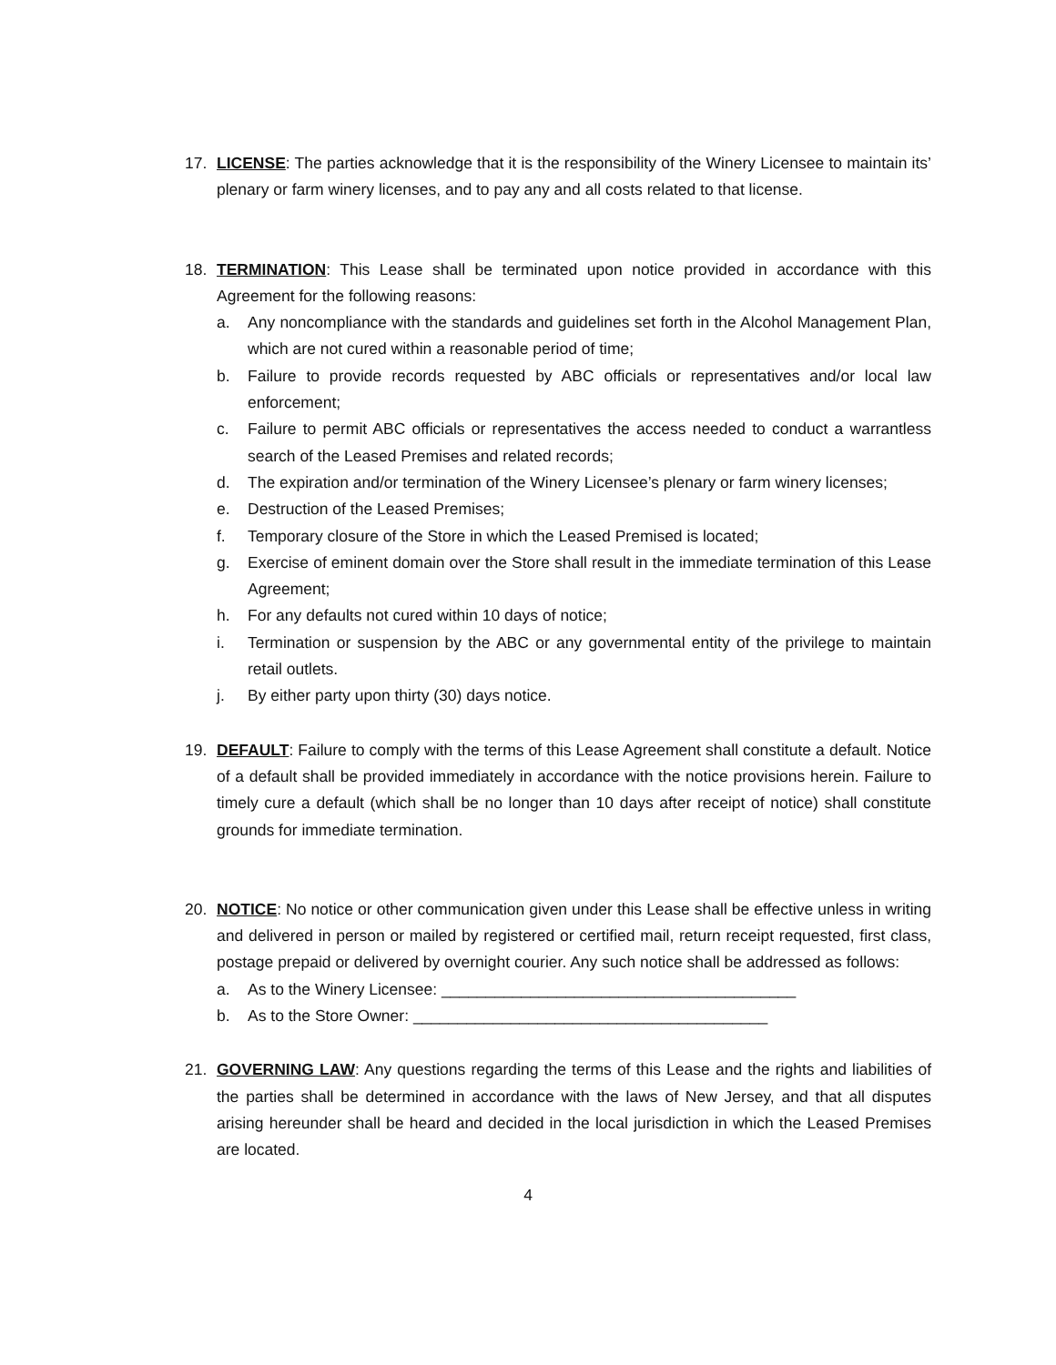17. LICENSE: The parties acknowledge that it is the responsibility of the Winery Licensee to maintain its’ plenary or farm winery licenses, and to pay any and all costs related to that license.
18. TERMINATION: This Lease shall be terminated upon notice provided in accordance with this Agreement for the following reasons:
a. Any noncompliance with the standards and guidelines set forth in the Alcohol Management Plan, which are not cured within a reasonable period of time;
b. Failure to provide records requested by ABC officials or representatives and/or local law enforcement;
c. Failure to permit ABC officials or representatives the access needed to conduct a warrantless search of the Leased Premises and related records;
d. The expiration and/or termination of the Winery Licensee’s plenary or farm winery licenses;
e. Destruction of the Leased Premises;
f. Temporary closure of the Store in which the Leased Premised is located;
g. Exercise of eminent domain over the Store shall result in the immediate termination of this Lease Agreement;
h. For any defaults not cured within 10 days of notice;
i. Termination or suspension by the ABC or any governmental entity of the privilege to maintain retail outlets.
j. By either party upon thirty (30) days notice.
19. DEFAULT: Failure to comply with the terms of this Lease Agreement shall constitute a default. Notice of a default shall be provided immediately in accordance with the notice provisions herein. Failure to timely cure a default (which shall be no longer than 10 days after receipt of notice) shall constitute grounds for immediate termination.
20. NOTICE: No notice or other communication given under this Lease shall be effective unless in writing and delivered in person or mailed by registered or certified mail, return receipt requested, first class, postage prepaid or delivered by overnight courier. Any such notice shall be addressed as follows:
a. As to the Winery Licensee: ________________________________________
b. As to the Store Owner: ________________________________________
21. GOVERNING LAW: Any questions regarding the terms of this Lease and the rights and liabilities of the parties shall be determined in accordance with the laws of New Jersey, and that all disputes arising hereunder shall be heard and decided in the local jurisdiction in which the Leased Premises are located.
4